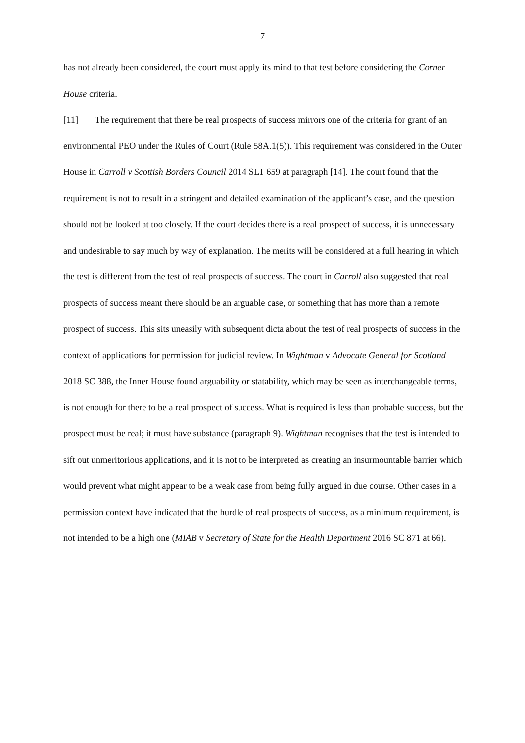7
has not already been considered, the court must apply its mind to that test before considering the Corner House criteria.
[11] The requirement that there be real prospects of success mirrors one of the criteria for grant of an environmental PEO under the Rules of Court (Rule 58A.1(5)). This requirement was considered in the Outer House in Carroll v Scottish Borders Council 2014 SLT 659 at paragraph [14]. The court found that the requirement is not to result in a stringent and detailed examination of the applicant’s case, and the question should not be looked at too closely. If the court decides there is a real prospect of success, it is unnecessary and undesirable to say much by way of explanation. The merits will be considered at a full hearing in which the test is different from the test of real prospects of success. The court in Carroll also suggested that real prospects of success meant there should be an arguable case, or something that has more than a remote prospect of success. This sits uneasily with subsequent dicta about the test of real prospects of success in the context of applications for permission for judicial review. In Wightman v Advocate General for Scotland 2018 SC 388, the Inner House found arguability or statability, which may be seen as interchangeable terms, is not enough for there to be a real prospect of success. What is required is less than probable success, but the prospect must be real; it must have substance (paragraph 9). Wightman recognises that the test is intended to sift out unmeritorious applications, and it is not to be interpreted as creating an insurmountable barrier which would prevent what might appear to be a weak case from being fully argued in due course. Other cases in a permission context have indicated that the hurdle of real prospects of success, as a minimum requirement, is not intended to be a high one (MIAB v Secretary of State for the Health Department 2016 SC 871 at 66).